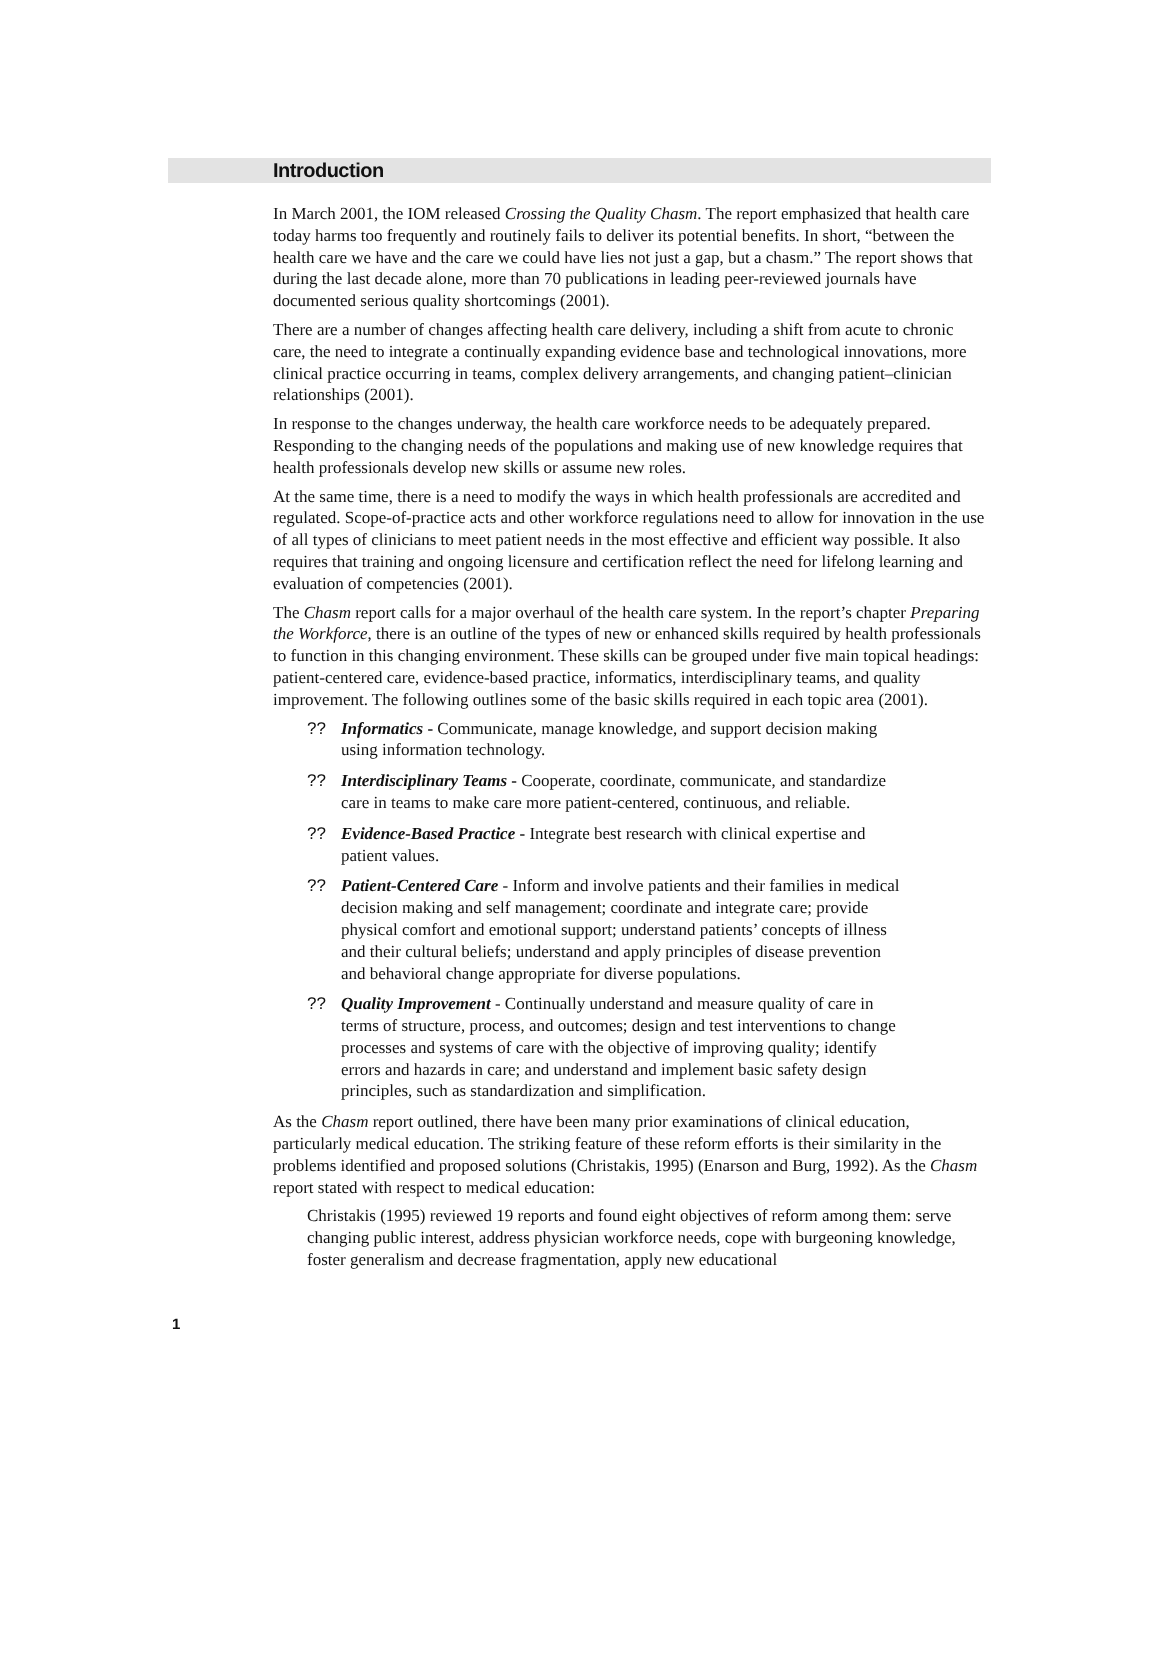Introduction
In March 2001, the IOM released Crossing the Quality Chasm. The report emphasized that health care today harms too frequently and routinely fails to deliver its potential benefits. In short, “between the health care we have and the care we could have lies not just a gap, but a chasm.” The report shows that during the last decade alone, more than 70 publications in leading peer-reviewed journals have documented serious quality shortcomings (2001).
There are a number of changes affecting health care delivery, including a shift from acute to chronic care, the need to integrate a continually expanding evidence base and technological innovations, more clinical practice occurring in teams, complex delivery arrangements, and changing patient–clinician relationships (2001).
In response to the changes underway, the health care workforce needs to be adequately prepared. Responding to the changing needs of the populations and making use of new knowledge requires that health professionals develop new skills or assume new roles.
At the same time, there is a need to modify the ways in which health professionals are accredited and regulated. Scope-of-practice acts and other workforce regulations need to allow for innovation in the use of all types of clinicians to meet patient needs in the most effective and efficient way possible. It also requires that training and ongoing licensure and certification reflect the need for lifelong learning and evaluation of competencies (2001).
The Chasm report calls for a major overhaul of the health care system. In the report’s chapter Preparing the Workforce, there is an outline of the types of new or enhanced skills required by health professionals to function in this changing environment. These skills can be grouped under five main topical headings: patient-centered care, evidence-based practice, informatics, interdisciplinary teams, and quality improvement. The following outlines some of the basic skills required in each topic area (2001).
?? Informatics - Communicate, manage knowledge, and support decision making using information technology.
?? Interdisciplinary Teams - Cooperate, coordinate, communicate, and standardize care in teams to make care more patient-centered, continuous, and reliable.
?? Evidence-Based Practice - Integrate best research with clinical expertise and patient values.
?? Patient-Centered Care - Inform and involve patients and their families in medical decision making and self management; coordinate and integrate care; provide physical comfort and emotional support; understand patients’ concepts of illness and their cultural beliefs; understand and apply principles of disease prevention and behavioral change appropriate for diverse populations.
?? Quality Improvement - Continually understand and measure quality of care in terms of structure, process, and outcomes; design and test interventions to change processes and systems of care with the objective of improving quality; identify errors and hazards in care; and understand and implement basic safety design principles, such as standardization and simplification.
As the Chasm report outlined, there have been many prior examinations of clinical education, particularly medical education. The striking feature of these reform efforts is their similarity in the problems identified and proposed solutions (Christakis, 1995) (Enarson and Burg, 1992). As the Chasm report stated with respect to medical education:
Christakis (1995) reviewed 19 reports and found eight objectives of reform among them: serve changing public interest, address physician workforce needs, cope with burgeoning knowledge, foster generalism and decrease fragmentation, apply new educational
1